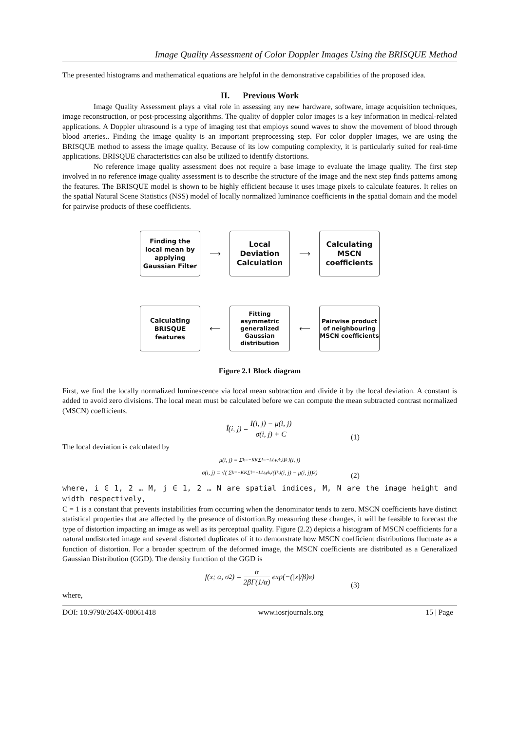Image Quality Assessment of Color Doppler Images Using the BRISQUE Method
The presented histograms and mathematical equations are helpful in the demonstrative capabilities of the proposed idea.
II. Previous Work
Image Quality Assessment plays a vital role in assessing any new hardware, software, image acquisition techniques, image reconstruction, or post-processing algorithms. The quality of doppler color images is a key information in medical-related applications. A Doppler ultrasound is a type of imaging test that employs sound waves to show the movement of blood through blood arteries.. Finding the image quality is an important preprocessing step. For color doppler images, we are using the BRISQUE method to assess the image quality. Because of its low computing complexity, it is particularly suited for real-time applications. BRISQUE characteristics can also be utilized to identify distortions.
No reference image quality assessment does not require a base image to evaluate the image quality. The first step involved in no reference image quality assessment is to describe the structure of the image and the next step finds patterns among the features. The BRISQUE model is shown to be highly efficient because it uses image pixels to calculate features. It relies on the spatial Natural Scene Statistics (NSS) model of locally normalized luminance coefficients in the spatial domain and the model for pairwise products of these coefficients.
Finding the local mean by applying Gaussian Filter
⟶
Local Deviation Calculation
⟶
Calculating MSCN coefficients
Calculating BRISQUE features
⟵
Fitting asymmetric generalized Gaussian distribution
⟵
Pairwise product of neighbouring MSCN coefficients
Figure 2.1 Block diagram
First, we find the locally normalized luminescence via local mean subtraction and divide it by the local deviation. A constant is added to avoid zero divisions. The local mean must be calculated before we can compute the mean subtracted contrast normalized (MSCN) coefficients.
Î(i, j) = I(i, j) − μ(i, j) σ(i, j) + C
(1)
The local deviation is calculated by
μ(i, j) = Σ<sub>k=−K</sub><sup>K</sup> Σ<sub>l=−L</sub><sup>L</sup> w<sub>k,l</sub>I<sub>k,l</sub>(i, j)
σ(i, j) = √( Σ<sub>k=−K</sub><sup>K</sup> Σ<sub>l=−L</sub><sup>L</sup> w<sub>k,l</sub>(I<sub>k,l</sub>(i, j) − μ(i, j))<sup>2</sup> )
(2)
where, i ∈ 1, 2 … M, j ∈ 1, 2 … N are spatial indices, M, N are the image height and width respectively,
C = 1 is a constant that prevents instabilities from occurring when the denominator tends to zero. MSCN coefficients have distinct statistical properties that are affected by the presence of distortion.By measuring these changes, it will be feasible to forecast the type of distortion impacting an image as well as its perceptual quality. Figure (2.2) depicts a histogram of MSCN coefficients for a natural undistorted image and several distorted duplicates of it to demonstrate how MSCN coefficient distributions fluctuate as a function of distortion. For a broader spectrum of the deformed image, the MSCN coefficients are distributed as a Generalized Gaussian Distribution (GGD). The density function of the GGD is
f(x; α, σ<sup>2</sup>) = α 2βΓ(1/α) exp(−(|x|/β)<sup>α</sup>)
(3)
where,
DOI: 10.9790/264X-08061418 www.iosrjournals.org 15 | Page